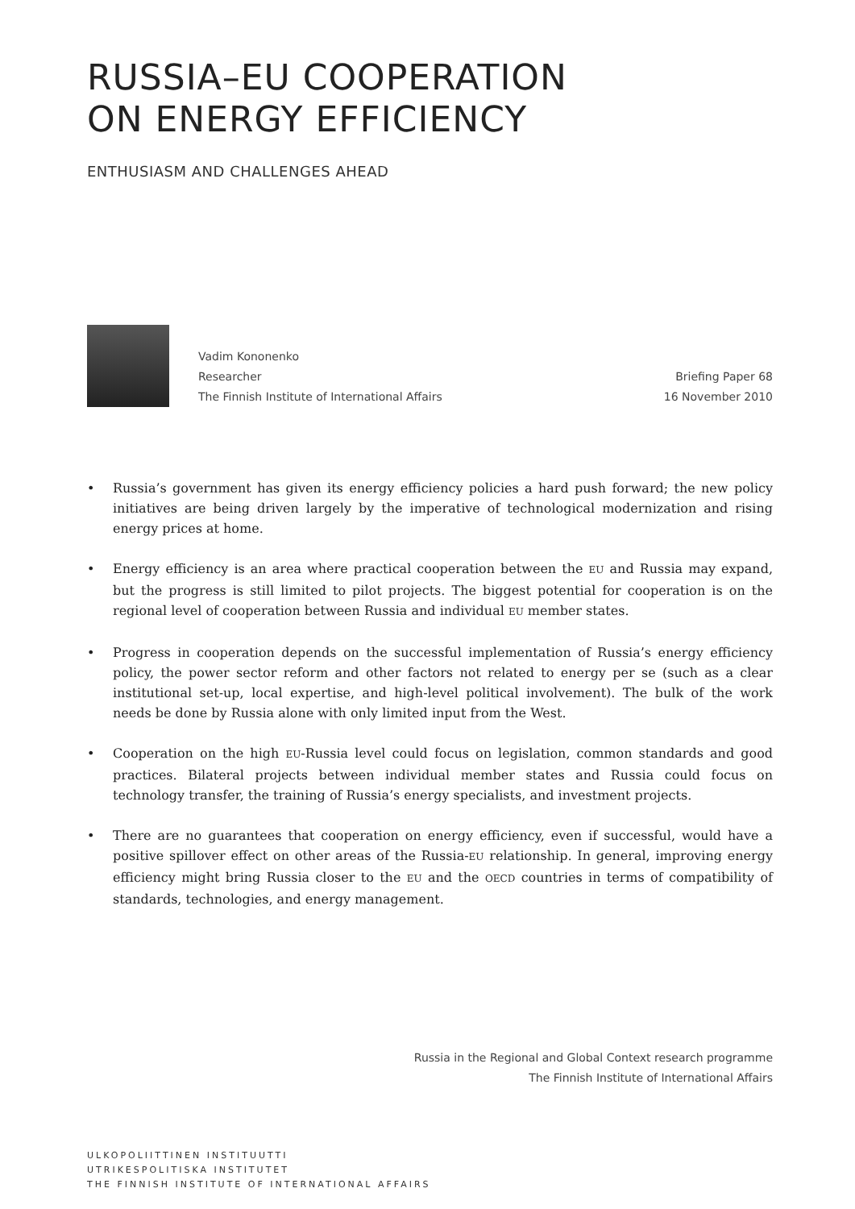RUSSIA–EU COOPERATION
ON ENERGY EFFICIENCY
ENTHUSIASM AND CHALLENGES AHEAD
Vadim Kononenko
Researcher
The Finnish Institute of International Affairs
Briefing Paper 68
16 November 2010
• Russia’s government has given its energy efficiency policies a hard push forward; the new policy initiatives are being driven largely by the imperative of technological modernization and rising energy prices at home.
• Energy efficiency is an area where practical cooperation between the EU and Russia may expand, but the progress is still limited to pilot projects. The biggest potential for cooperation is on the regional level of cooperation between Russia and individual EU member states.
• Progress in cooperation depends on the successful implementation of Russia’s energy efficiency policy, the power sector reform and other factors not related to energy per se (such as a clear institutional set-up, local expertise, and high-level political involvement). The bulk of the work needs be done by Russia alone with only limited input from the West.
• Cooperation on the high EU-Russia level could focus on legislation, common standards and good practices. Bilateral projects between individual member states and Russia could focus on technology transfer, the training of Russia’s energy specialists, and investment projects.
• There are no guarantees that cooperation on energy efficiency, even if successful, would have a positive spillover effect on other areas of the Russia-EU relationship. In general, improving energy efficiency might bring Russia closer to the EU and the OECD countries in terms of compatibility of standards, technologies, and energy management.
Russia in the Regional and Global Context research programme
The Finnish Institute of International Affairs
ULKOPOLIITTINEN INSTITUUTTI
UTRIKESPOLITISKA INSTITUTET
THE FINNISH INSTITUTE OF INTERNATIONAL AFFAIRS